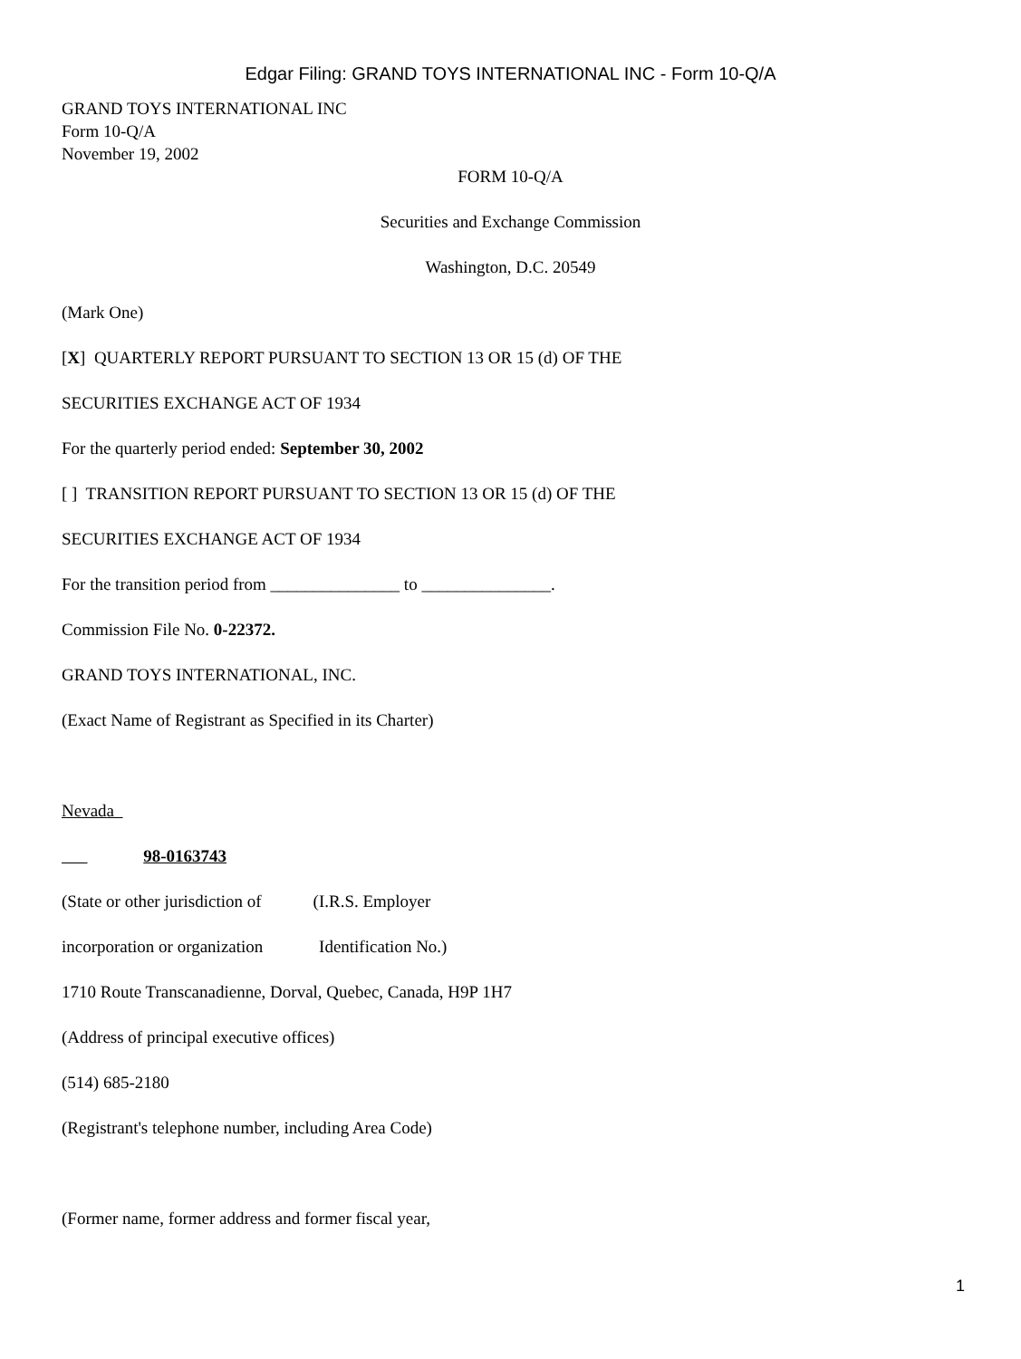Edgar Filing: GRAND TOYS INTERNATIONAL INC - Form 10-Q/A
GRAND TOYS INTERNATIONAL INC
Form 10-Q/A
November 19, 2002
FORM 10-Q/A
Securities and Exchange Commission
Washington, D.C. 20549
(Mark One)
[X] QUARTERLY REPORT PURSUANT TO SECTION 13 OR 15 (d) OF THE
SECURITIES EXCHANGE ACT OF 1934
For the quarterly period ended: September 30, 2002
[ ] TRANSITION REPORT PURSUANT TO SECTION 13 OR 15 (d) OF THE
SECURITIES EXCHANGE ACT OF 1934
For the transition period from _______________ to _______________.
Commission File No. 0-22372.
GRAND TOYS INTERNATIONAL, INC.
(Exact Name of Registrant as Specified in its Charter)
Nevada
98-0163743
(State or other jurisdiction of (I.R.S. Employer
incorporation or organization Identification No.)
1710 Route Transcanadienne, Dorval, Quebec, Canada, H9P 1H7
(Address of principal executive offices)
(514) 685-2180
(Registrant's telephone number, including Area Code)
(Former name, former address and former fiscal year,
1